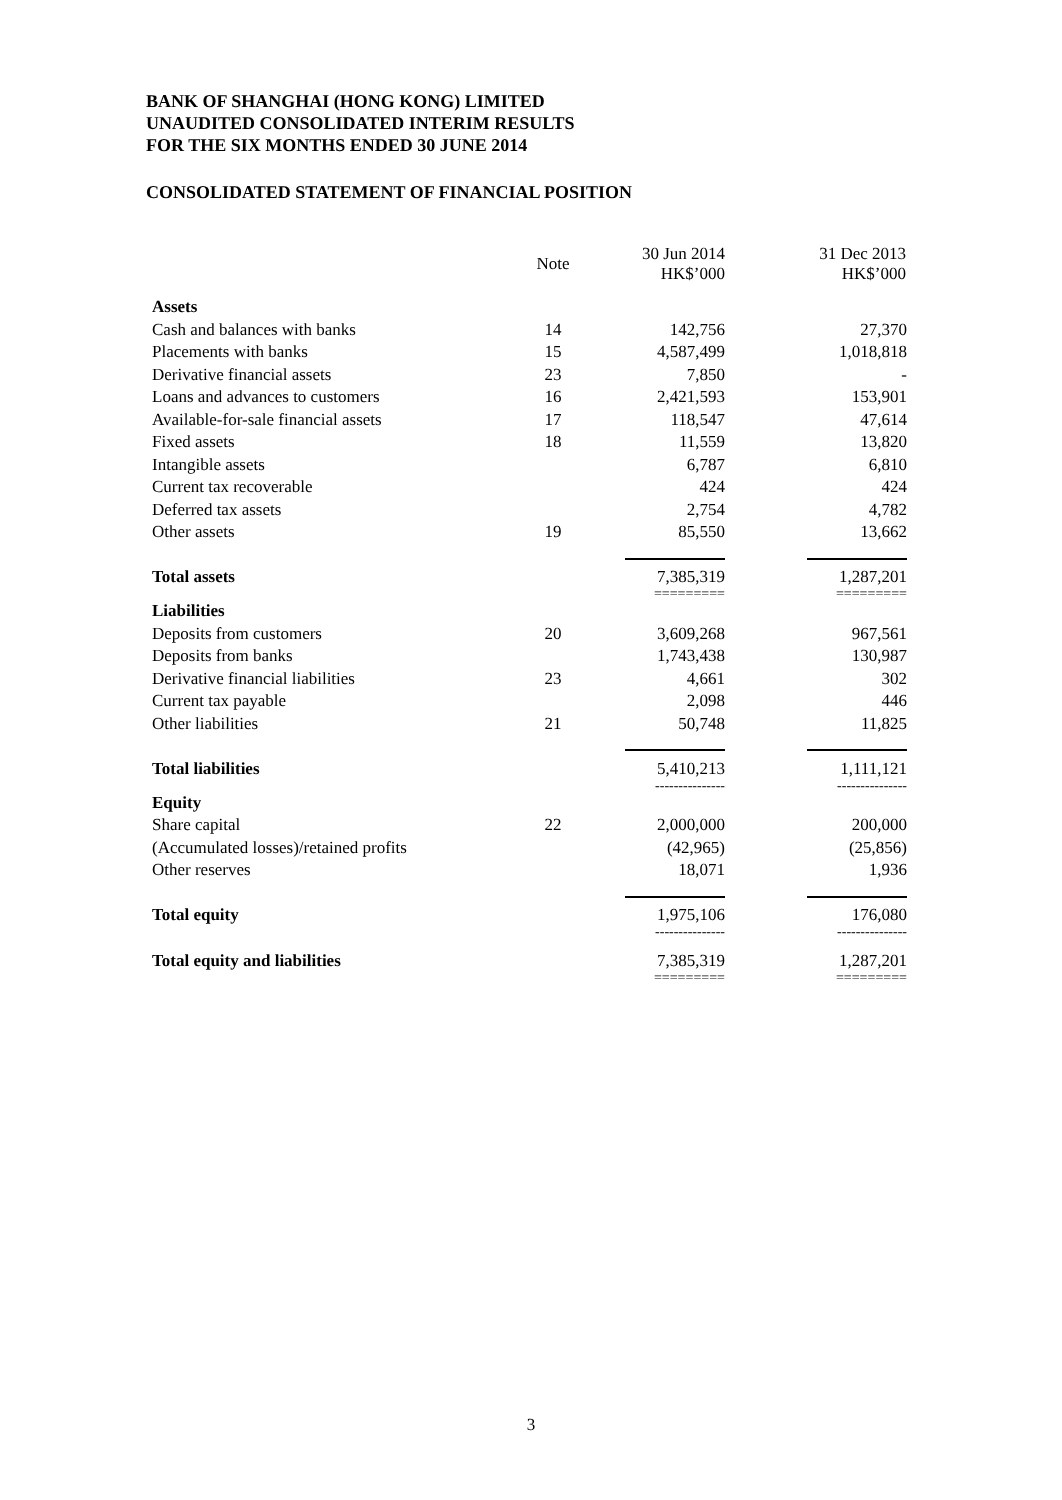BANK OF SHANGHAI (HONG KONG) LIMITED
UNAUDITED CONSOLIDATED INTERIM RESULTS
FOR THE SIX MONTHS ENDED 30 JUNE 2014
CONSOLIDATED STATEMENT OF FINANCIAL POSITION
| | Note | 30 Jun 2014 HK$’000 | 31 Dec 2013 HK$’000 |
| Assets | | | |
| Cash and balances with banks | 14 | 142,756 | 27,370 |
| Placements with banks | 15 | 4,587,499 | 1,018,818 |
| Derivative financial assets | 23 | 7,850 | - |
| Loans and advances to customers | 16 | 2,421,593 | 153,901 |
| Available-for-sale financial assets | 17 | 118,547 | 47,614 |
| Fixed assets | 18 | 11,559 | 13,820 |
| Intangible assets | | 6,787 | 6,810 |
| Current tax recoverable | | 424 | 424 |
| Deferred tax assets | | 2,754 | 4,782 |
| Other assets | 19 | 85,550 | 13,662 |
| Total assets | | 7,385,319 ========= | 1,287,201 ========= |
| Liabilities | | | |
| Deposits from customers | 20 | 3,609,268 | 967,561 |
| Deposits from banks | | 1,743,438 | 130,987 |
| Derivative financial liabilities | 23 | 4,661 | 302 |
| Current tax payable | | 2,098 | 446 |
| Other liabilities | 21 | 50,748 | 11,825 |
| Total liabilities | | 5,410,213 --------------- | 1,111,121 --------------- |
| Equity | | | |
| Share capital | 22 | 2,000,000 | 200,000 |
| (Accumulated losses)/retained profits | | (42,965) | (25,856) |
| Other reserves | | 18,071 | 1,936 |
| Total equity | | 1,975,106 --------------- | 176,080 --------------- |
| Total equity and liabilities | | 7,385,319 ========= | 1,287,201 ========= |
3